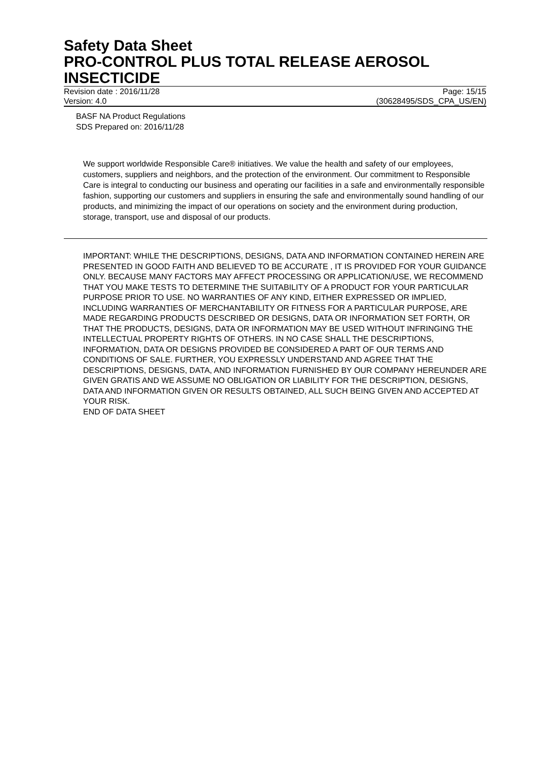Safety Data Sheet
PRO-CONTROL PLUS TOTAL RELEASE AEROSOL INSECTICIDE
Revision date : 2016/11/28 Page: 15/15
Version: 4.0 (30628495/SDS_CPA_US/EN)
BASF NA Product Regulations
SDS Prepared on: 2016/11/28
We support worldwide Responsible Care® initiatives. We value the health and safety of our employees, customers, suppliers and neighbors, and the protection of the environment. Our commitment to Responsible Care is integral to conducting our business and operating our facilities in a safe and environmentally responsible fashion, supporting our customers and suppliers in ensuring the safe and environmentally sound handling of our products, and minimizing the impact of our operations on society and the environment during production, storage, transport, use and disposal of our products.
IMPORTANT: WHILE THE DESCRIPTIONS, DESIGNS, DATA AND INFORMATION CONTAINED HEREIN ARE PRESENTED IN GOOD FAITH AND BELIEVED TO BE ACCURATE , IT IS PROVIDED FOR YOUR GUIDANCE ONLY. BECAUSE MANY FACTORS MAY AFFECT PROCESSING OR APPLICATION/USE, WE RECOMMEND THAT YOU MAKE TESTS TO DETERMINE THE SUITABILITY OF A PRODUCT FOR YOUR PARTICULAR PURPOSE PRIOR TO USE. NO WARRANTIES OF ANY KIND, EITHER EXPRESSED OR IMPLIED, INCLUDING WARRANTIES OF MERCHANTABILITY OR FITNESS FOR A PARTICULAR PURPOSE, ARE MADE REGARDING PRODUCTS DESCRIBED OR DESIGNS, DATA OR INFORMATION SET FORTH, OR THAT THE PRODUCTS, DESIGNS, DATA OR INFORMATION MAY BE USED WITHOUT INFRINGING THE INTELLECTUAL PROPERTY RIGHTS OF OTHERS. IN NO CASE SHALL THE DESCRIPTIONS, INFORMATION, DATA OR DESIGNS PROVIDED BE CONSIDERED A PART OF OUR TERMS AND CONDITIONS OF SALE. FURTHER, YOU EXPRESSLY UNDERSTAND AND AGREE THAT THE DESCRIPTIONS, DESIGNS, DATA, AND INFORMATION FURNISHED BY OUR COMPANY HEREUNDER ARE GIVEN GRATIS AND WE ASSUME NO OBLIGATION OR LIABILITY FOR THE DESCRIPTION, DESIGNS, DATA AND INFORMATION GIVEN OR RESULTS OBTAINED, ALL SUCH BEING GIVEN AND ACCEPTED AT YOUR RISK.
END OF DATA SHEET